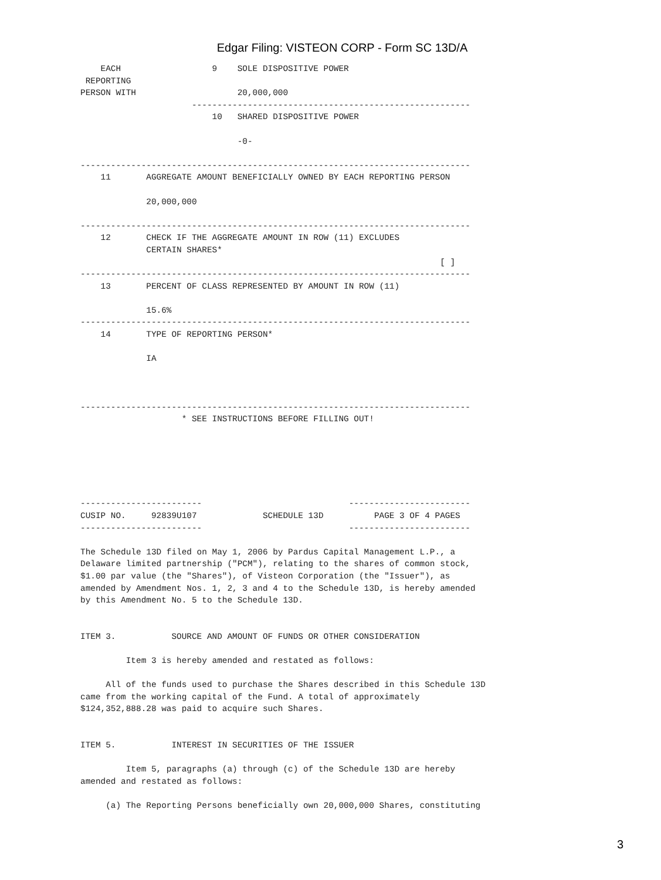Edgar Filing: VISTEON CORP - Form SC 13D/A
    EACH                  9    SOLE DISPOSITIVE POWER
 REPORTING
PERSON WITH                    20,000,000
                      -------------------------------------------------------
                          10   SHARED DISPOSITIVE POWER

                               -0-

-----------------------------------------------------------------------------
    11       AGGREGATE AMOUNT BENEFICIALLY OWNED BY EACH REPORTING PERSON

             20,000,000

-----------------------------------------------------------------------------
    12       CHECK IF THE AGGREGATE AMOUNT IN ROW (11) EXCLUDES
             CERTAIN SHARES*
                                                                       [ ]
-----------------------------------------------------------------------------
    13       PERCENT OF CLASS REPRESENTED BY AMOUNT IN ROW (11)

             15.6%
-----------------------------------------------------------------------------
    14       TYPE OF REPORTING PERSON*

             IA



-----------------------------------------------------------------------------
                    * SEE INSTRUCTIONS BEFORE FILLING OUT!






------------------------                             ------------------------
CUSIP NO.     92839U107             SCHEDULE 13D          PAGE 3 OF 4 PAGES
------------------------                             ------------------------

The Schedule 13D filed on May 1, 2006 by Pardus Capital Management L.P., a
Delaware limited partnership ("PCM"), relating to the shares of common stock,
$1.00 par value (the "Shares"), of Visteon Corporation (the "Issuer"), as
amended by Amendment Nos. 1, 2, 3 and 4 to the Schedule 13D, is hereby amended
by this Amendment No. 5 to the Schedule 13D.


ITEM 3.           SOURCE AND AMOUNT OF FUNDS OR OTHER CONSIDERATION

         Item 3 is hereby amended and restated as follows:

     All of the funds used to purchase the Shares described in this Schedule 13D
came from the working capital of the Fund. A total of approximately
$124,352,888.28 was paid to acquire such Shares.


ITEM 5.           INTEREST IN SECURITIES OF THE ISSUER

         Item 5, paragraphs (a) through (c) of the Schedule 13D are hereby
amended and restated as follows:

     (a) The Reporting Persons beneficially own 20,000,000 Shares, constituting
3